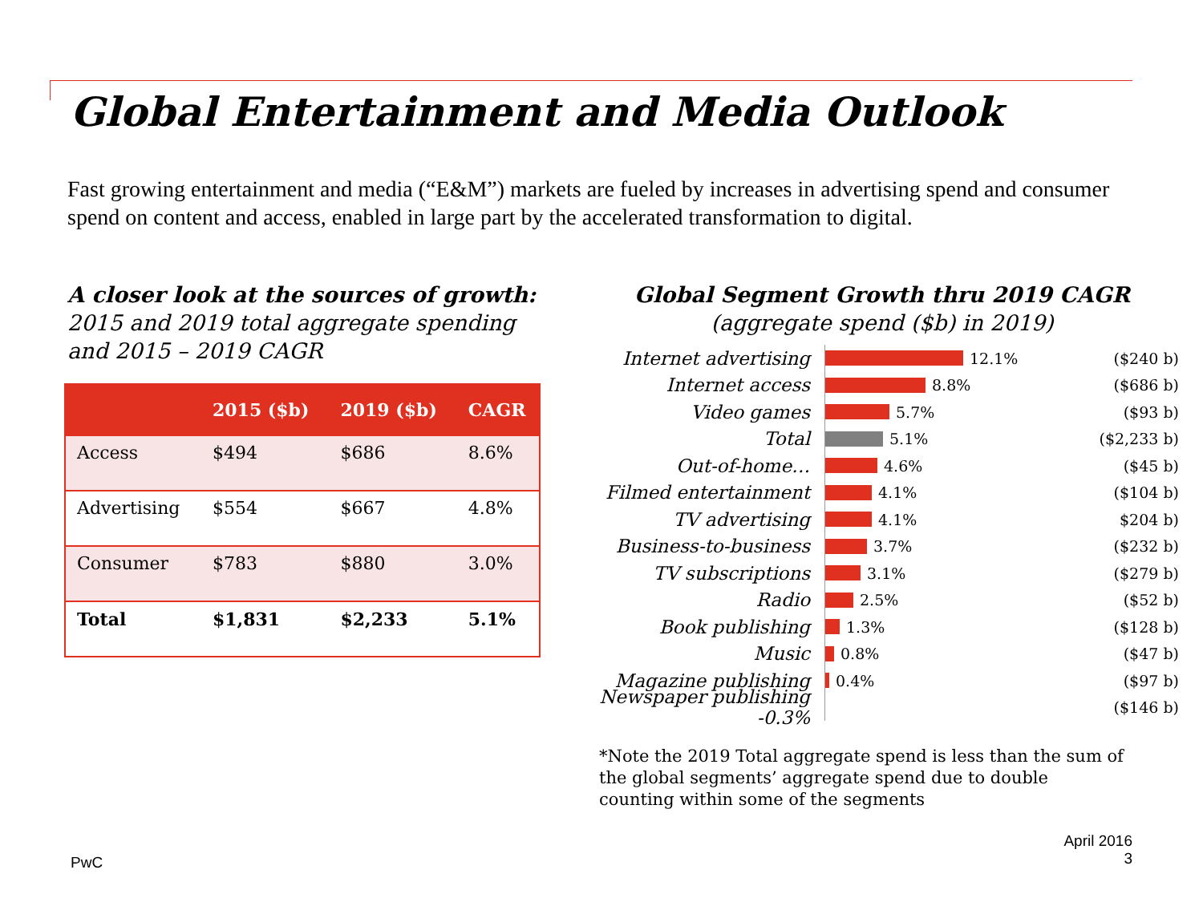Global Entertainment and Media Outlook
Fast growing entertainment and media (“E&M”) markets are fueled by increases in advertising spend and consumer spend on content and access, enabled in large part by the accelerated transformation to digital.
A closer look at the sources of growth:
2015 and 2019 total aggregate spending and 2015 – 2019 CAGR
| | 2015 ($b) | 2019 ($b) | CAGR |
| --- | --- | --- | --- |
| Access | $494 | $686 | 8.6% |
| Advertising | $554 | $667 | 4.8% |
| Consumer | $783 | $880 | 3.0% |
| Total | $1,831 | $2,233 | 5.1% |
Global Segment Growth thru 2019 CAGR
(aggregate spend ($b) in 2019)
Internet advertising 12.1% ($240 b)
Internet access 8.8% ($686 b)
Video games 5.7% ($93 b)
Total 5.1% ($2,233 b)
Out-of-home… 4.6% ($45 b)
Filmed entertainment 4.1% ($104 b)
TV advertising 4.1% $204 b)
Business-to-business 3.7% ($232 b)
TV subscriptions 3.1% ($279 b)
Radio 2.5% ($52 b)
Book publishing 1.3% ($128 b)
Music 0.8% ($47 b)
Magazine publishing 0.4% ($97 b)
Newspaper publishing -0.3% ($146 b)
*Note the 2019 Total aggregate spend is less than the sum of the global segments’ aggregate spend due to double counting within some of the segments
PwC
April 2016
3